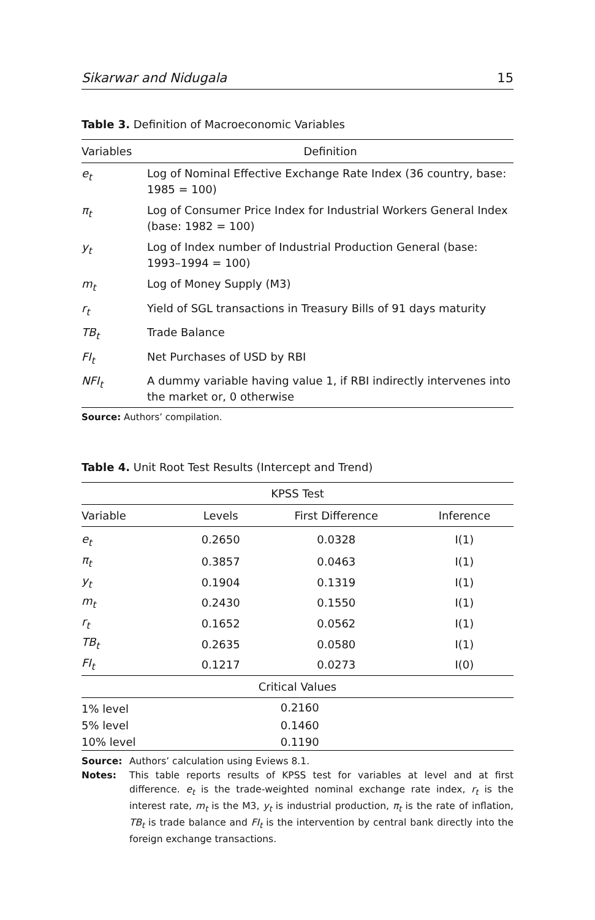Sikarwar and Nidugala 15
Table 3. Definition of Macroeconomic Variables
| Variables | Definition |
| --- | --- |
| e<sub>t</sub> | Log of Nominal Effective Exchange Rate Index (36 country, base: 1985 = 100) |
| π<sub>t</sub> | Log of Consumer Price Index for Industrial Workers General Index (base: 1982 = 100) |
| y<sub>t</sub> | Log of Index number of Industrial Production General (base: 1993–1994 = 100) |
| m<sub>t</sub> | Log of Money Supply (M3) |
| r<sub>t</sub> | Yield of SGL transactions in Treasury Bills of 91 days maturity |
| TB<sub>t</sub> | Trade Balance |
| FI<sub>t</sub> | Net Purchases of USD by RBI |
| NFI<sub>t</sub> | A dummy variable having value 1, if RBI indirectly intervenes into the market or, 0 otherwise |
Source: Authors’ compilation.
Table 4. Unit Root Test Results (Intercept and Trend)
| KPSS Test | | | |
| --- | --- | --- | --- |
| Variable | Levels | First Difference | Inference |
| e<sub>t</sub> | 0.2650 | 0.0328 | I(1) |
| π<sub>t</sub> | 0.3857 | 0.0463 | I(1) |
| y<sub>t</sub> | 0.1904 | 0.1319 | I(1) |
| m<sub>t</sub> | 0.2430 | 0.1550 | I(1) |
| r<sub>t</sub> | 0.1652 | 0.0562 | I(1) |
| TB<sub>t</sub> | 0.2635 | 0.0580 | I(1) |
| FI<sub>t</sub> | 0.1217 | 0.0273 | I(0) |
| Critical Values | | | |
| 1% level | 0.2160 | | |
| 5% level | 0.1460 | | |
| 10% level | 0.1190 | | |
Source: Authors’ calculation using Eviews 8.1.
Notes: This table reports results of KPSS test for variables at level and at first difference. e<sub>t</sub> is the trade-weighted nominal exchange rate index, r<sub>t</sub> is the interest rate, m<sub>t</sub> is the M3, y<sub>t</sub> is industrial production, π<sub>t</sub> is the rate of inflation, TB<sub>t</sub> is trade balance and FI<sub>t</sub> is the intervention by central bank directly into the foreign exchange transactions.